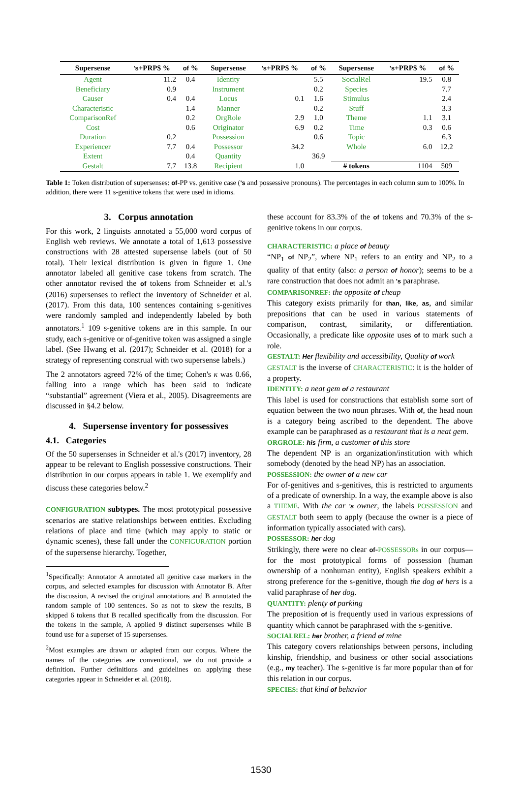| Supersense | 's +PRP$ % | of % | Supersense | 's +PRP$ % | of % | Supersense | 's +PRP$ % | of % |
| --- | --- | --- | --- | --- | --- | --- | --- | --- |
| Agent | 11.2 | 0.4 | Identity | | 5.5 | SocialRel | 19.5 | 0.8 |
| Beneficiary | 0.9 | | Instrument | | 0.2 | Species | | 7.7 |
| Causer | 0.4 | 0.4 | Locus | 0.1 | 1.6 | Stimulus | | 2.4 |
| Characteristic | | 1.4 | Manner | | 0.2 | Stuff | | 3.3 |
| ComparisonRef | | 0.2 | OrgRole | 2.9 | 1.0 | Theme | 1.1 | 3.1 |
| Cost | | 0.6 | Originator | 6.9 | 0.2 | Time | 0.3 | 0.6 |
| Duration | 0.2 | | Possession | | 0.6 | Topic | | 6.3 |
| Experiencer | 7.7 | 0.4 | Possessor | 34.2 | | Whole | 6.0 | 12.2 |
| Extent | | 0.4 | Quantity | | 36.9 | | | |
| Gestalt | 7.7 | 13.8 | Recipient | 1.0 | | # tokens | 1104 | 509 |
Table 1: Token distribution of supersenses: of-PP vs. genitive case ('s and possessive pronouns). The percentages in each column sum to 100%. In addition, there were 11 s-genitive tokens that were used in idioms.
3. Corpus annotation
For this work, 2 linguists annotated a 55,000 word corpus of English web reviews. We annotate a total of 1,613 possessive constructions with 28 attested supersense labels (out of 50 total). Their lexical distribution is given in figure 1. One annotator labeled all genitive case tokens from scratch. The other annotator revised the of tokens from Schneider et al.'s (2016) supersenses to reflect the inventory of Schneider et al. (2017). From this data, 100 sentences containing s-genitives were randomly sampled and independently labeled by both annotators.<sup>1</sup> 109 s-genitive tokens are in this sample. In our study, each s-genitive or of-genitive token was assigned a single label. (See Hwang et al. (2017); Schneider et al. (2018) for a strategy of representing construal with two supersense labels.)
The 2 annotators agreed 72% of the time; Cohen's κ was 0.66, falling into a range which has been said to indicate “substantial” agreement (Viera et al., 2005). Disagreements are discussed in §4.2 below.
4. Supersense inventory for possessives
4.1. Categories
Of the 50 supersenses in Schneider et al.'s (2017) inventory, 28 appear to be relevant to English possessive constructions. Their distribution in our corpus appears in table 1. We exemplify and discuss these categories below.<sup>2</sup>
CONFIGURATION subtypes. The most prototypical possessive scenarios are stative relationships between entities. Excluding relations of place and time (which may apply to static or dynamic scenes), these fall under the CONFIGURATION portion of the supersense hierarchy. Together,
<sup>1</sup> Specifically: Annotator A annotated all genitive case markers in the corpus, and selected examples for discussion with Annotator B. After the discussion, A revised the original annotations and B annotated the random sample of 100 sentences. So as not to skew the results, B skipped 6 tokens that B recalled specifically from the discussion. For the tokens in the sample, A applied 9 distinct supersenses while B found use for a superset of 15 supersenses.
<sup>2</sup> Most examples are drawn or adapted from our corpus. Where the names of the categories are conventional, we do not provide a definition. Further definitions and guidelines on applying these categories appear in Schneider et al. (2018).
these account for 83.3% of the of tokens and 70.3% of the s-genitive tokens in our corpus.
CHARACTERISTIC: a place of beauty
“NP<sub>1</sub> of NP<sub>2</sub>”, where NP<sub>1</sub> refers to an entity and NP<sub>2</sub> to a quality of that entity (also: a person of honor); seems to be a rare construction that does not admit an 's paraphrase.
COMPARISONREF: the opposite of cheap
This category exists primarily for than, like, as, and similar prepositions that can be used in various statements of comparison, contrast, similarity, or differentiation. Occasionally, a predicate like opposite uses of to mark such a role.
GESTALT: Her flexibility and accessibility, Quality of work
GESTALT is the inverse of CHARACTERISTIC: it is the holder of a property.
IDENTITY: a neat gem of a restaurant
This label is used for constructions that establish some sort of equation between the two noun phrases. With of, the head noun is a category being ascribed to the dependent. The above example can be paraphrased as a restaurant that is a neat gem.
ORGROLE: his firm, a customer of this store
The dependent NP is an organization/institution with which somebody (denoted by the head NP) has an association.
POSSESSION: the owner of a new car
For of-genitives and s-genitives, this is restricted to arguments of a predicate of ownership. In a way, the example above is also a THEME. With the car 's owner, the labels POSSESSION and GESTALT both seem to apply (because the owner is a piece of information typically associated with cars).
POSSESSOR: her dog
Strikingly, there were no clear of-POSSESSORs in our corpus—for the most prototypical forms of possession (human ownership of a nonhuman entity), English speakers exhibit a strong preference for the s-genitive, though the dog of hers is a valid paraphrase of her dog.
QUANTITY: plenty of parking
The preposition of is frequently used in various expressions of quantity which cannot be paraphrased with the s-genitive.
SOCIALREL: her brother, a friend of mine
This category covers relationships between persons, including kinship, friendship, and business or other social associations (e.g., my teacher). The s-genitive is far more popular than of for this relation in our corpus.
SPECIES: that kind of behavior
1530